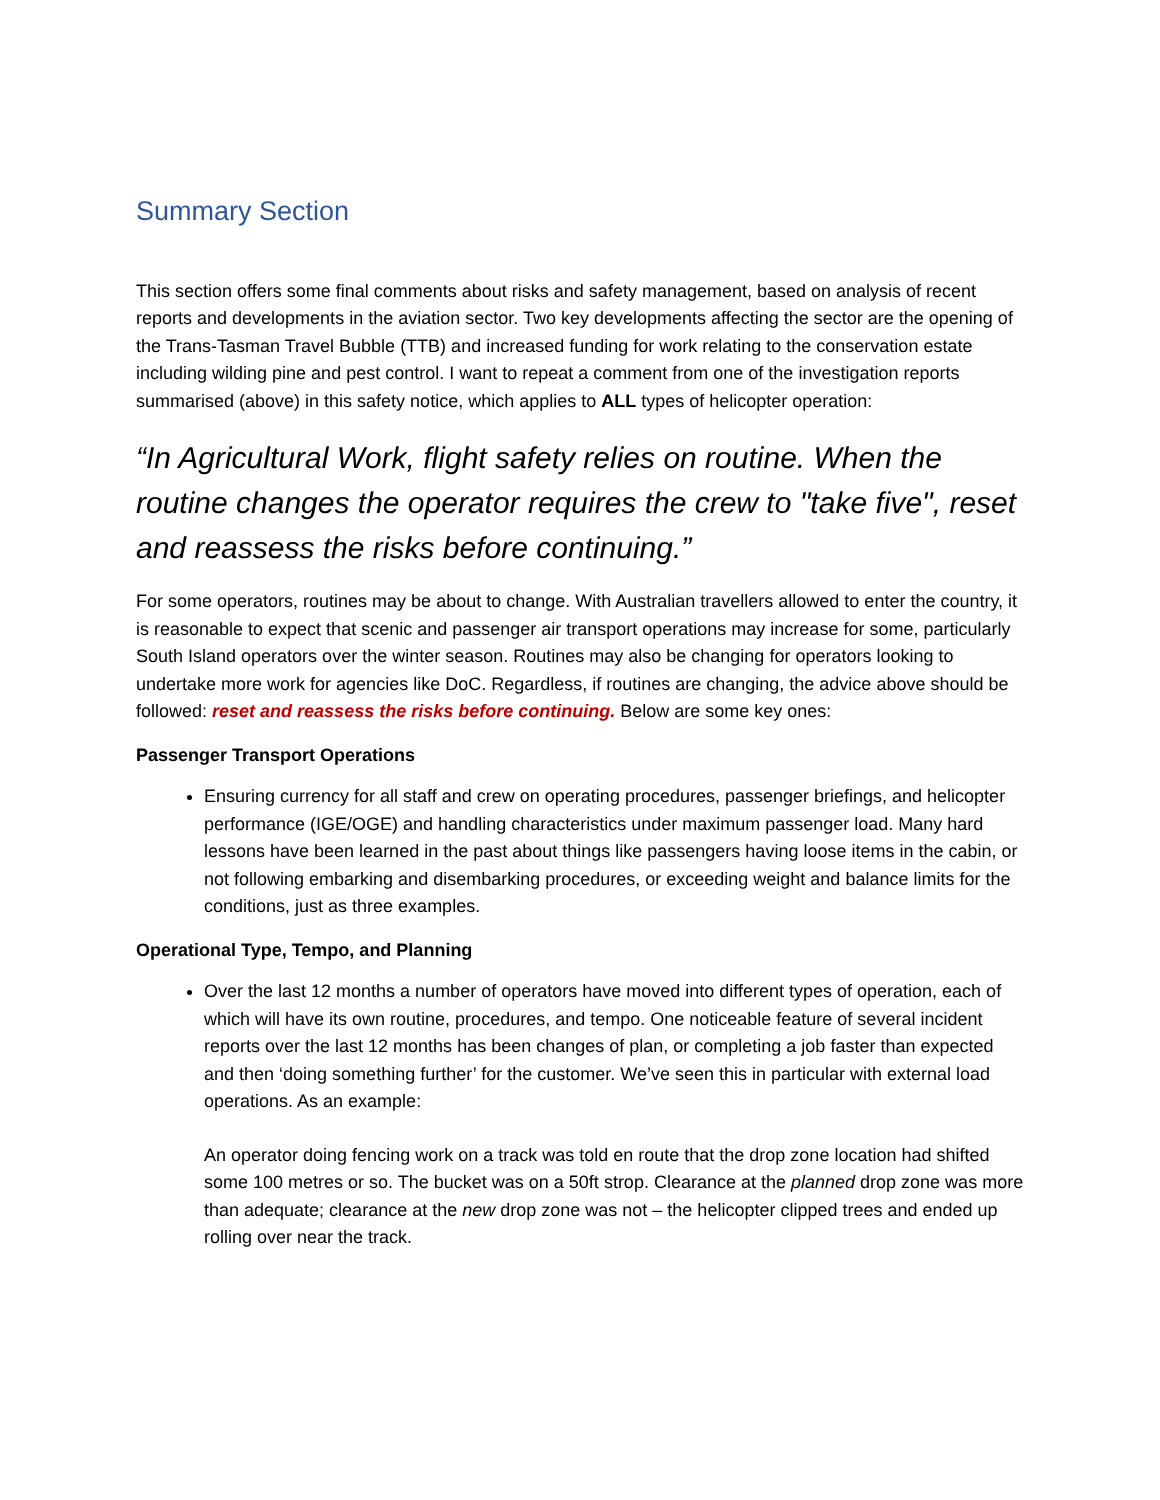Summary Section
This section offers some final comments about risks and safety management, based on analysis of recent reports and developments in the aviation sector. Two key developments affecting the sector are the opening of the Trans-Tasman Travel Bubble (TTB) and increased funding for work relating to the conservation estate including wilding pine and pest control. I want to repeat a comment from one of the investigation reports summarised (above) in this safety notice, which applies to ALL types of helicopter operation:
“In Agricultural Work, flight safety relies on routine. When the routine changes the operator requires the crew to "take five", reset and reassess the risks before continuing.”
For some operators, routines may be about to change. With Australian travellers allowed to enter the country, it is reasonable to expect that scenic and passenger air transport operations may increase for some, particularly South Island operators over the winter season. Routines may also be changing for operators looking to undertake more work for agencies like DoC. Regardless, if routines are changing, the advice above should be followed: reset and reassess the risks before continuing. Below are some key ones:
Passenger Transport Operations
Ensuring currency for all staff and crew on operating procedures, passenger briefings, and helicopter performance (IGE/OGE) and handling characteristics under maximum passenger load. Many hard lessons have been learned in the past about things like passengers having loose items in the cabin, or not following embarking and disembarking procedures, or exceeding weight and balance limits for the conditions, just as three examples.
Operational Type, Tempo, and Planning
Over the last 12 months a number of operators have moved into different types of operation, each of which will have its own routine, procedures, and tempo. One noticeable feature of several incident reports over the last 12 months has been changes of plan, or completing a job faster than expected and then ‘doing something further’ for the customer. We’ve seen this in particular with external load operations. As an example:
An operator doing fencing work on a track was told en route that the drop zone location had shifted some 100 metres or so. The bucket was on a 50ft strop. Clearance at the planned drop zone was more than adequate; clearance at the new drop zone was not – the helicopter clipped trees and ended up rolling over near the track.